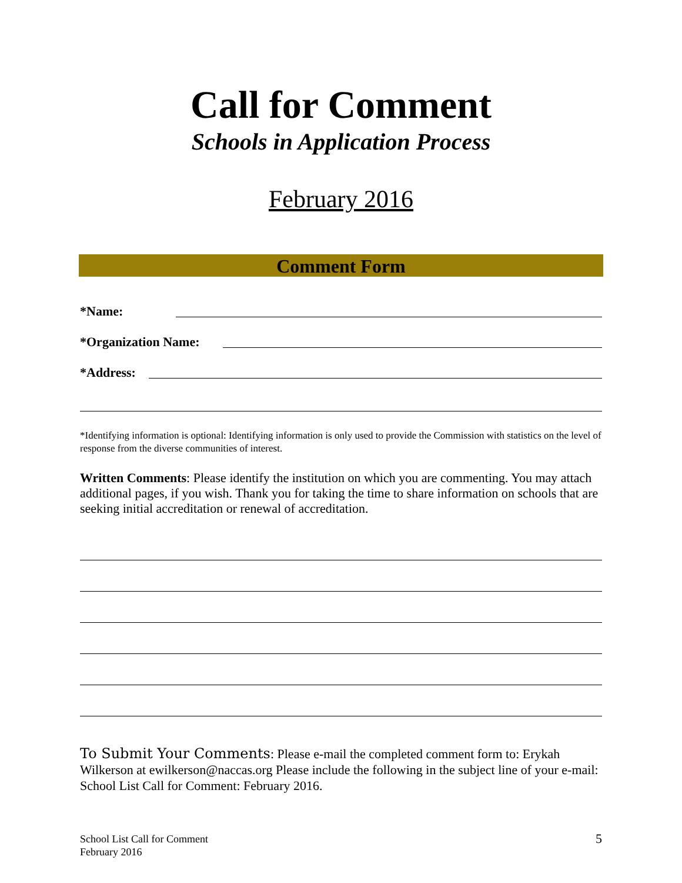Call for Comment
Schools in Application Process
February 2016
Comment Form
*Name:
*Organization Name:
*Address:
*Identifying information is optional: Identifying information is only used to provide the Commission with statistics on the level of response from the diverse communities of interest.
Written Comments: Please identify the institution on which you are commenting. You may attach additional pages, if you wish. Thank you for taking the time to share information on schools that are seeking initial accreditation or renewal of accreditation.
To Submit Your Comments: Please e-mail the completed comment form to: Erykah Wilkerson at ewilkerson@naccas.org Please include the following in the subject line of your e-mail: School List Call for Comment: February 2016.
School List Call for Comment
February 2016
5